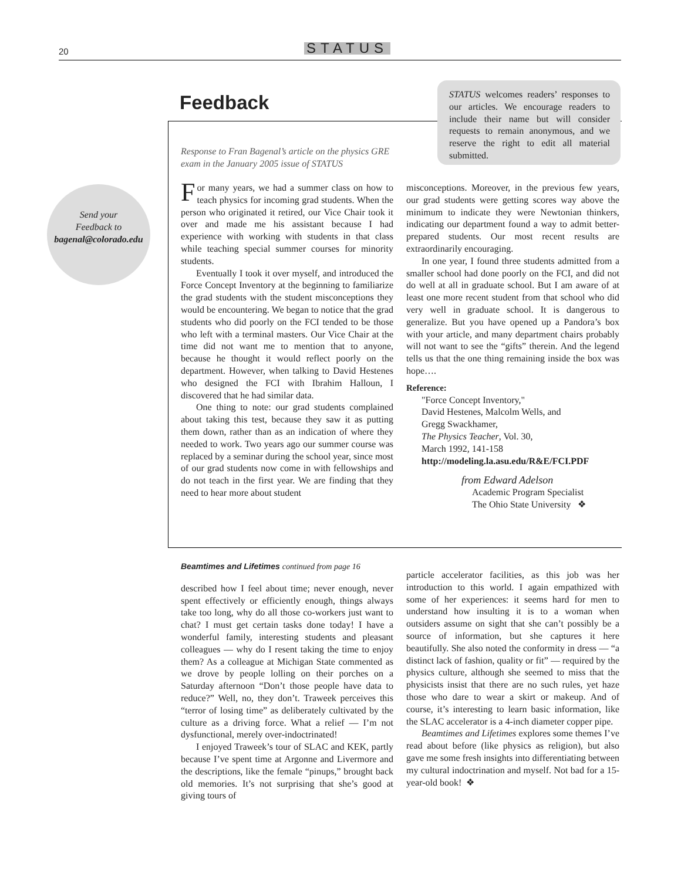20 STATUS
Feedback
STATUS welcomes readers’ responses to our articles. We encourage readers to include their name but will consider requests to remain anonymous, and we reserve the right to edit all material submitted.
Send your
Feedback to
bagenal@colorado.edu
Response to Fran Bagenal’s article on the physics GRE exam in the January 2005 issue of STATUS
For many years, we had a summer class on how to teach physics for incoming grad students. When the person who originated it retired, our Vice Chair took it over and made me his assistant because I had experience with working with students in that class while teaching special summer courses for minority students.
Eventually I took it over myself, and introduced the Force Concept Inventory at the beginning to familiarize the grad students with the student misconceptions they would be encountering. We began to notice that the grad students who did poorly on the FCI tended to be those who left with a terminal masters. Our Vice Chair at the time did not want me to mention that to anyone, because he thought it would reflect poorly on the department. However, when talking to David Hestenes who designed the FCI with Ibrahim Halloun, I discovered that he had similar data.
One thing to note: our grad students complained about taking this test, because they saw it as putting them down, rather than as an indication of where they needed to work. Two years ago our summer course was replaced by a seminar during the school year, since most of our grad students now come in with fellowships and do not teach in the first year. We are finding that they need to hear more about student
misconceptions. Moreover, in the previous few years, our grad students were getting scores way above the minimum to indicate they were Newtonian thinkers, indicating our department found a way to admit better-prepared students. Our most recent results are extraordinarily encouraging.
In one year, I found three students admitted from a smaller school had done poorly on the FCI, and did not do well at all in graduate school. But I am aware of at least one more recent student from that school who did very well in graduate school. It is dangerous to generalize. But you have opened up a Pandora’s box with your article, and many department chairs probably will not want to see the “gifts” therein. And the legend tells us that the one thing remaining inside the box was hope….
Reference:
"Force Concept Inventory,"
David Hestenes, Malcolm Wells, and
Gregg Swackhamer,
The Physics Teacher, Vol. 30,
March 1992, 141-158
http://modeling.la.asu.edu/R&E/FCI.PDF
from Edward Adelson
Academic Program Specialist
The Ohio State University ❖
Beamtimes and Lifetimes continued from page 16
described how I feel about time; never enough, never spent effectively or efficiently enough, things always take too long, why do all those co-workers just want to chat? I must get certain tasks done today! I have a wonderful family, interesting students and pleasant colleagues — why do I resent taking the time to enjoy them? As a colleague at Michigan State commented as we drove by people lolling on their porches on a Saturday afternoon “Don’t those people have data to reduce?” Well, no, they don’t. Traweek perceives this “terror of losing time” as deliberately cultivated by the culture as a driving force. What a relief — I’m not dysfunctional, merely over-indoctrinated!
I enjoyed Traweek’s tour of SLAC and KEK, partly because I’ve spent time at Argonne and Livermore and the descriptions, like the female “pinups,” brought back old memories. It’s not surprising that she’s good at giving tours of
particle accelerator facilities, as this job was her introduction to this world. I again empathized with some of her experiences: it seems hard for men to understand how insulting it is to a woman when outsiders assume on sight that she can’t possibly be a source of information, but she captures it here beautifully. She also noted the conformity in dress — “a distinct lack of fashion, quality or fit” — required by the physics culture, although she seemed to miss that the physicists insist that there are no such rules, yet haze those who dare to wear a skirt or makeup. And of course, it’s interesting to learn basic information, like the SLAC accelerator is a 4-inch diameter copper pipe.
Beamtimes and Lifetimes explores some themes I’ve read about before (like physics as religion), but also gave me some fresh insights into differentiating between my cultural indoctrination and myself. Not bad for a 15-year-old book! ❖